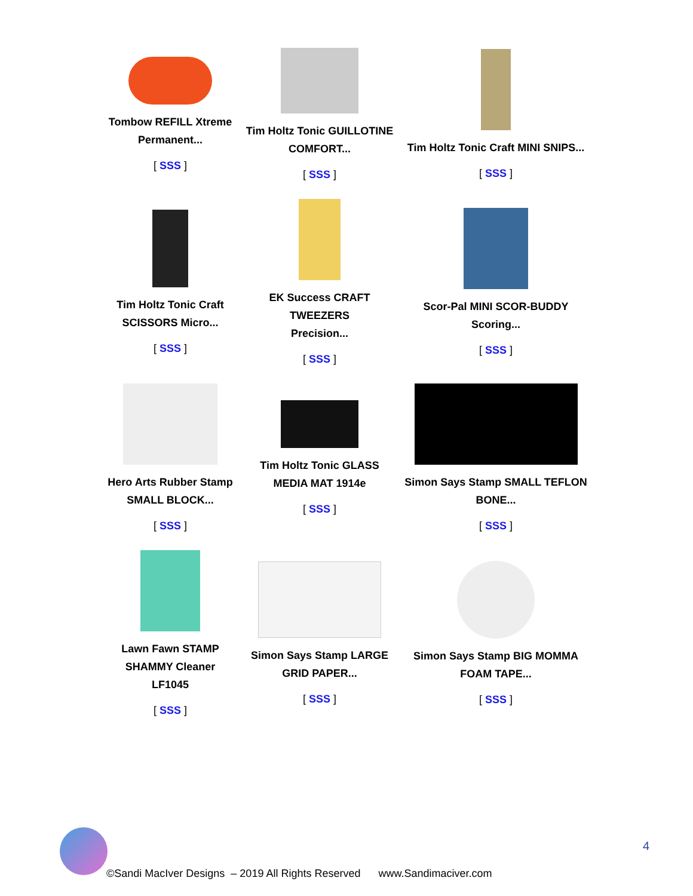| Tombow REFILL Xtreme Permanent... [ SSS ] | Tim Holtz Tonic GUILLOTINE COMFORT... [ SSS ] | Tim Holtz Tonic Craft MINI SNIPS... [ SSS ] |
| Tim Holtz Tonic Craft SCISSORS Micro... [ SSS ] | EK Success CRAFT TWEEZERS Precision... [ SSS ] | Scor-Pal MINI SCOR-BUDDY Scoring... [ SSS ] |
| Hero Arts Rubber Stamp SMALL BLOCK... [ SSS ] | Tim Holtz Tonic GLASS MEDIA MAT 1914e [ SSS ] | Simon Says Stamp SMALL TEFLON BONE... [ SSS ] |
| Lawn Fawn STAMP SHAMMY Cleaner LF1045 [ SSS ] | Simon Says Stamp LARGE GRID PAPER... [ SSS ] | Simon Says Stamp BIG MOMMA FOAM TAPE... [ SSS ] |
4
©Sandi MacIver Designs – 2019 All Rights Reserved www.Sandimaciver.com